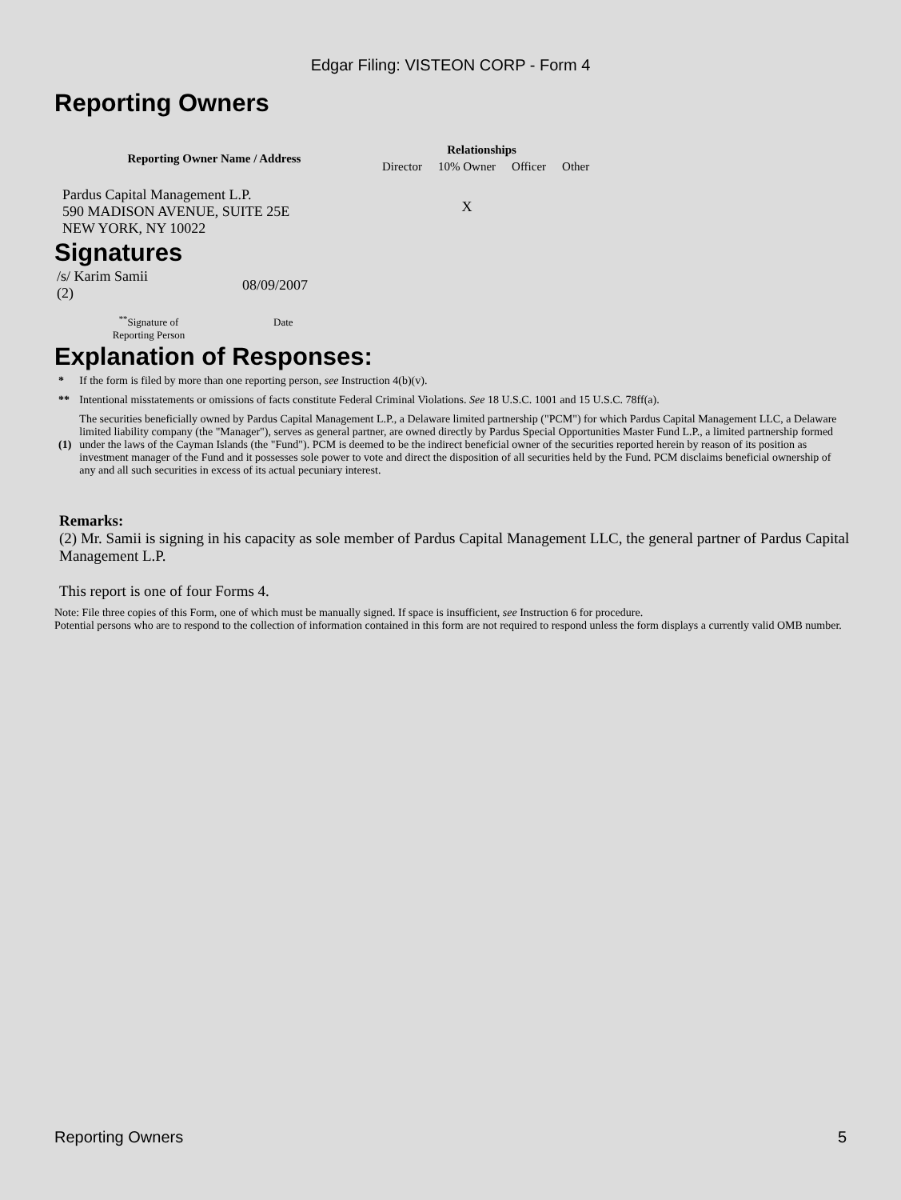Edgar Filing: VISTEON CORP - Form 4
Reporting Owners
| Reporting Owner Name / Address | Relationships | | | |
| --- | --- | --- | --- | --- |
| | Director | 10% Owner | Officer | Other |
| Pardus Capital Management L.P. 590 MADISON AVENUE, SUITE 25E NEW YORK, NY 10022 | | X | | |
Signatures
| /s/ Karim Samii (2) | 08/09/2007 |
| <sup>**</sup> Signature of Reporting Person | Date |
Explanation of Responses:
| * | If the form is filed by more than one reporting person, see Instruction 4(b)(v). |
| ** | Intentional misstatements or omissions of facts constitute Federal Criminal Violations. See 18 U.S.C. 1001 and 15 U.S.C. 78ff(a). |
| (1) | The securities beneficially owned by Pardus Capital Management L.P., a Delaware limited partnership ("PCM") for which Pardus Capital Management LLC, a Delaware limited liability company (the "Manager"), serves as general partner, are owned directly by Pardus Special Opportunities Master Fund L.P., a limited partnership formed under the laws of the Cayman Islands (the "Fund"). PCM is deemed to be the indirect beneficial owner of the securities reported herein by reason of its position as investment manager of the Fund and it possesses sole power to vote and direct the disposition of all securities held by the Fund. PCM disclaims beneficial ownership of any and all such securities in excess of its actual pecuniary interest. |
Remarks:
(2) Mr. Samii is signing in his capacity as sole member of Pardus Capital Management LLC, the general partner of Pardus Capital Management L.P.
This report is one of four Forms 4.
Note: File three copies of this Form, one of which must be manually signed. If space is insufficient, see Instruction 6 for procedure.
Potential persons who are to respond to the collection of information contained in this form are not required to respond unless the form displays a currently valid OMB number.
Reporting Owners 5